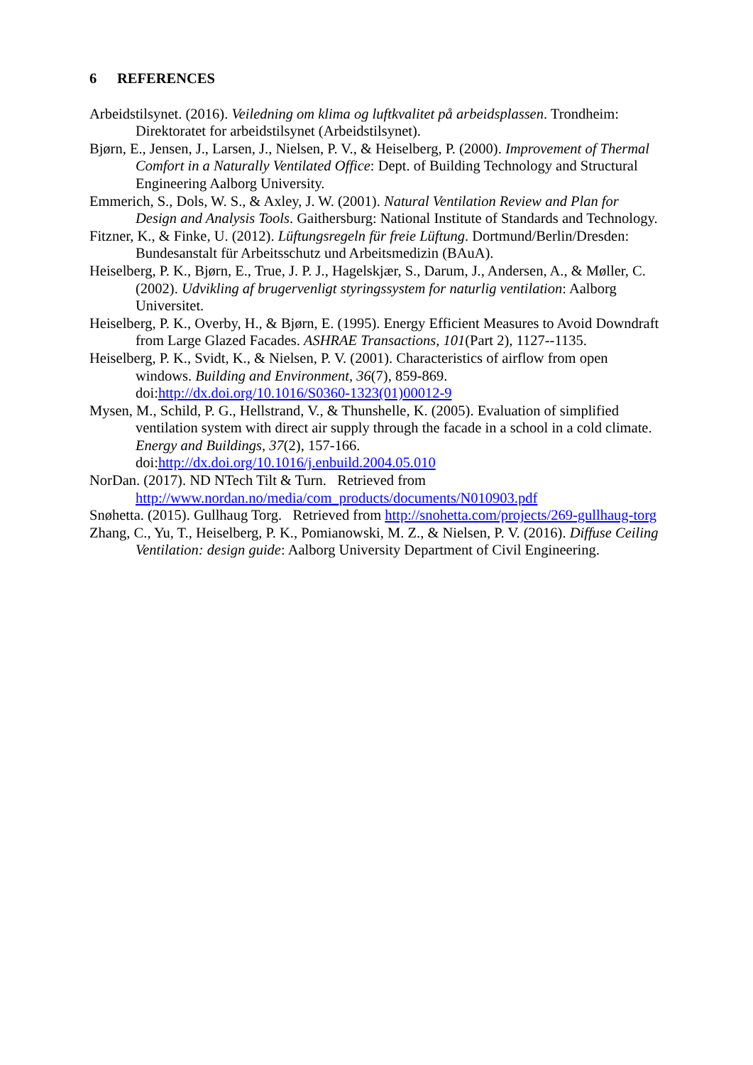6 REFERENCES
Arbeidstilsynet. (2016). Veiledning om klima og luftkvalitet på arbeidsplassen. Trondheim: Direktoratet for arbeidstilsynet (Arbeidstilsynet).
Bjørn, E., Jensen, J., Larsen, J., Nielsen, P. V., & Heiselberg, P. (2000). Improvement of Thermal Comfort in a Naturally Ventilated Office: Dept. of Building Technology and Structural Engineering Aalborg University.
Emmerich, S., Dols, W. S., & Axley, J. W. (2001). Natural Ventilation Review and Plan for Design and Analysis Tools. Gaithersburg: National Institute of Standards and Technology.
Fitzner, K., & Finke, U. (2012). Lüftungsregeln für freie Lüftung. Dortmund/Berlin/Dresden: Bundesanstalt für Arbeitsschutz und Arbeitsmedizin (BAuA).
Heiselberg, P. K., Bjørn, E., True, J. P. J., Hagelskjær, S., Darum, J., Andersen, A., & Møller, C. (2002). Udvikling af brugervenligt styringssystem for naturlig ventilation: Aalborg Universitet.
Heiselberg, P. K., Overby, H., & Bjørn, E. (1995). Energy Efficient Measures to Avoid Downdraft from Large Glazed Facades. ASHRAE Transactions, 101(Part 2), 1127--1135.
Heiselberg, P. K., Svidt, K., & Nielsen, P. V. (2001). Characteristics of airflow from open windows. Building and Environment, 36(7), 859-869. doi:http://dx.doi.org/10.1016/S0360-1323(01)00012-9
Mysen, M., Schild, P. G., Hellstrand, V., & Thunshelle, K. (2005). Evaluation of simplified ventilation system with direct air supply through the facade in a school in a cold climate. Energy and Buildings, 37(2), 157-166. doi:http://dx.doi.org/10.1016/j.enbuild.2004.05.010
NorDan. (2017). ND NTech Tilt & Turn. Retrieved from http://www.nordan.no/media/com_products/documents/N010903.pdf
Snøhetta. (2015). Gullhaug Torg. Retrieved from http://snohetta.com/projects/269-gullhaug-torg
Zhang, C., Yu, T., Heiselberg, P. K., Pomianowski, M. Z., & Nielsen, P. V. (2016). Diffuse Ceiling Ventilation: design guide: Aalborg University Department of Civil Engineering.